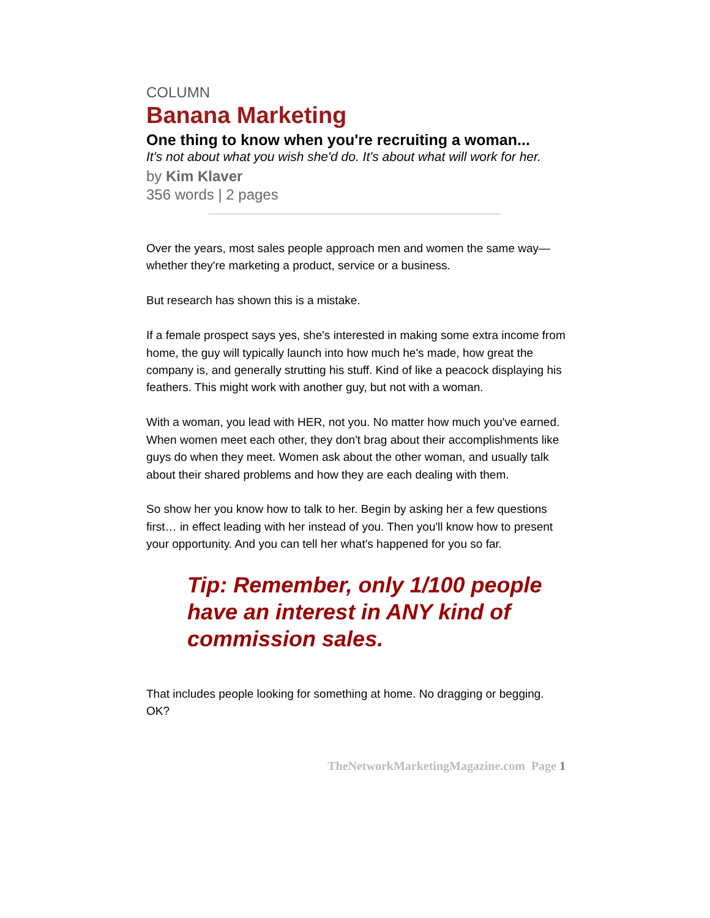COLUMN
Banana Marketing
One thing to know when you're recruiting a woman...
It's not about what you wish she'd do. It's about what will work for her.
by Kim Klaver
356 words | 2 pages
Over the years, most sales people approach men and women the same way— whether they're marketing a product, service or a business.
But research has shown this is a mistake.
If a female prospect says yes, she's interested in making some extra income from home, the guy will typically launch into how much he's made, how great the company is, and generally strutting his stuff. Kind of like a peacock displaying his feathers. This might work with another guy, but not with a woman.
With a woman, you lead with HER, not you. No matter how much you've earned. When women meet each other, they don't brag about their accomplishments like guys do when they meet. Women ask about the other woman, and usually talk about their shared problems and how they are each dealing with them.
So show her you know how to talk to her. Begin by asking her a few questions first… in effect leading with her instead of you. Then you'll know how to present your opportunity. And you can tell her what's happened for you so far.
Tip: Remember, only 1/100 people have an interest in ANY kind of commission sales.
That includes people looking for something at home. No dragging or begging. OK?
TheNetworkMarketingMagazine.com Page 1